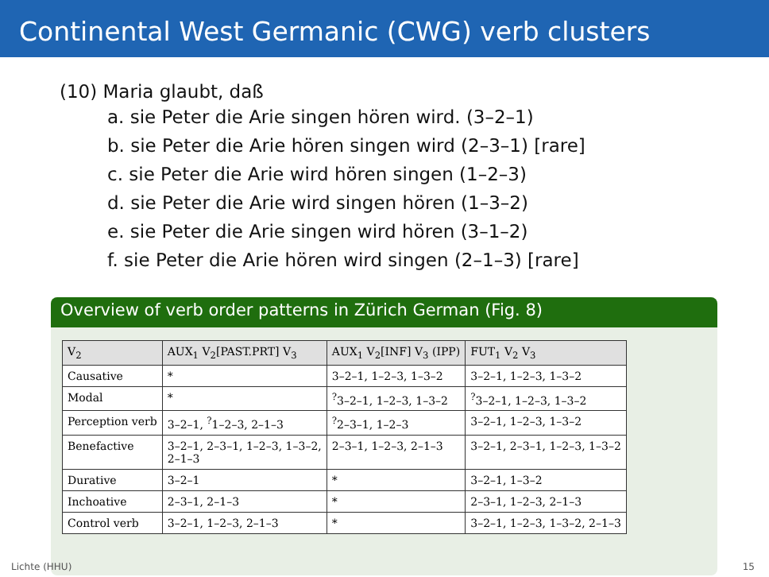Continental West Germanic (CWG) verb clusters
(10) Maria glaubt, daß
a. sie Peter die Arie singen hören wird. (3–2–1)
b. sie Peter die Arie hören singen wird (2–3–1) [rare]
c. sie Peter die Arie wird hören singen (1–2–3)
d. sie Peter die Arie wird singen hören (1–3–2)
e. sie Peter die Arie singen wird hören (3–1–2)
f. sie Peter die Arie hören wird singen (2–1–3) [rare]
Overview of verb order patterns in Zürich German (Fig. 8)
| V<sub>2</sub> | AUX<sub>1</sub> V<sub>2</sub>[PAST.PRT] V<sub>3</sub> | AUX<sub>1</sub> V<sub>2</sub>[INF] V<sub>3</sub> (IPP) | FUT<sub>1</sub> V<sub>2</sub> V<sub>3</sub> |
| --- | --- | --- | --- |
| Causative | * | 3–2–1, 1–2–3, 1–3–2 | 3–2–1, 1–2–3, 1–3–2 |
| Modal | * | <sup>?</sup>3–2–1, 1–2–3, 1–3–2 | <sup>?</sup>3–2–1, 1–2–3, 1–3–2 |
| Perception verb | 3–2–1, <sup>?</sup>1–2–3, 2–1–3 | <sup>?</sup>2–3–1, 1–2–3 | 3–2–1, 1–2–3, 1–3–2 |
| Benefactive | 3–2–1, 2–3–1, 1–2–3, 1–3–2, 2–1–3 | 2–3–1, 1–2–3, 2–1–3 | 3–2–1, 2–3–1, 1–2–3, 1–3–2 |
| Durative | 3–2–1 | * | 3–2–1, 1–3–2 |
| Inchoative | 2–3–1, 2–1–3 | * | 2–3–1, 1–2–3, 2–1–3 |
| Control verb | 3–2–1, 1–2–3, 2–1–3 | * | 3–2–1, 1–2–3, 1–3–2, 2–1–3 |
Lichte (HHU) 15